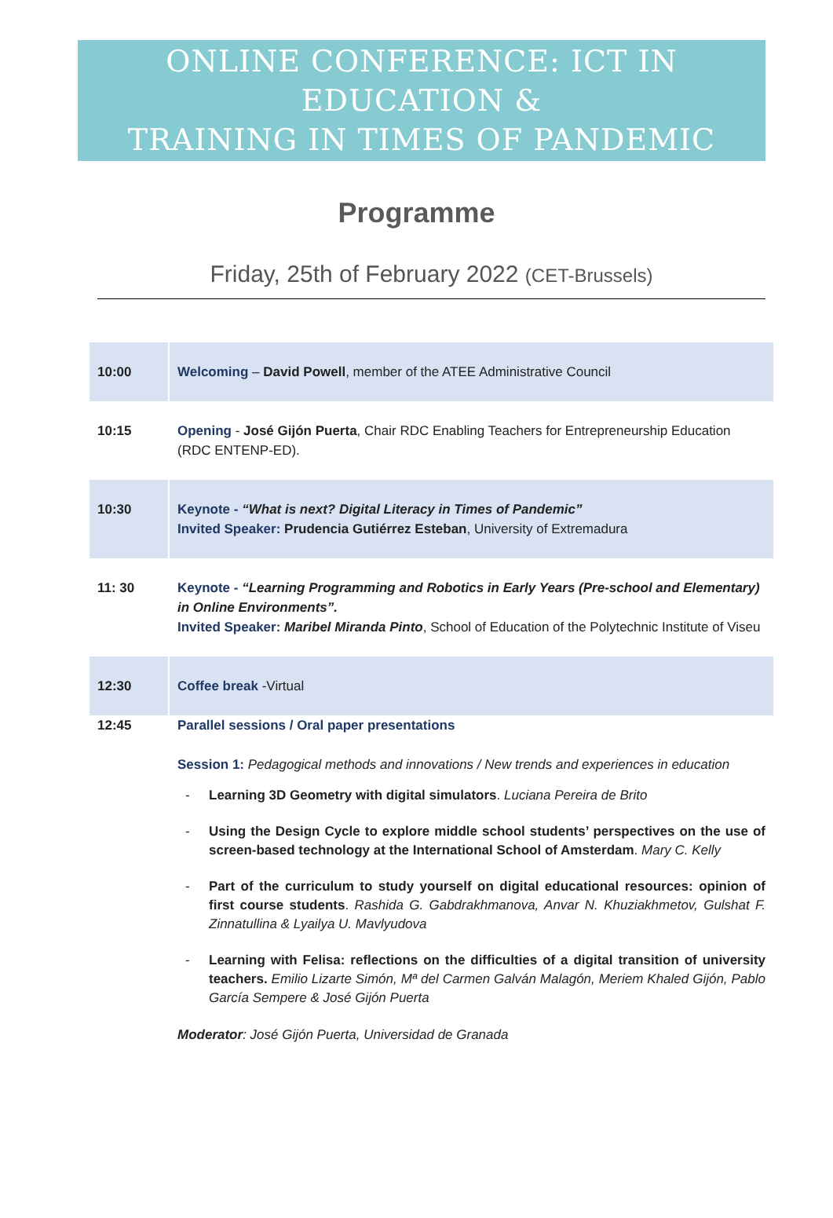ONLINE CONFERENCE: ICT IN EDUCATION &
TRAINING IN TIMES OF PANDEMIC
Programme
Friday, 25th of February 2022 (CET-Brussels)
| 10:00 | Welcoming – David Powell , member of the ATEE Administrative Council |
| 10:15 | Opening - José Gijón Puerta , Chair RDC Enabling Teachers for Entrepreneurship Education (RDC ENTENP-ED). |
| 10:30 | Keynote - “What is next? Digital Literacy in Times of Pandemic” Invited Speaker: Prudencia Gutiérrez Esteban , University of Extremadura |
| 11: 30 | Keynote - “Learning Programming and Robotics in Early Years (Pre-school and Elementary) in Online Environments”. Invited Speaker: Maribel Miranda Pinto , School of Education of the Polytechnic Institute of Viseu |
| 12:30 | Coffee break -Virtual |
| 12:45 | Parallel sessions / Oral paper presentations Session 1: Pedagogical methods and innovations / New trends and experiences in education - Learning 3D Geometry with digital simulators . Luciana Pereira de Brito - Using the Design Cycle to explore middle school students’ perspectives on the use of screen-based technology at the International School of Amsterdam . Mary C. Kelly - Part of the curriculum to study yourself on digital educational resources: opinion of first course students . Rashida G. Gabdrakhmanova, Anvar N. Khuziakhmetov, Gulshat F. Zinnatullina & Lyailya U. Mavlyudova - Learning with Felisa: reflections on the difficulties of a digital transition of university teachers. Emilio Lizarte Simón, Mª del Carmen Galván Malagón, Meriem Khaled Gijón, Pablo García Sempere & José Gijón Puerta Moderator : José Gijón Puerta, Universidad de Granada |